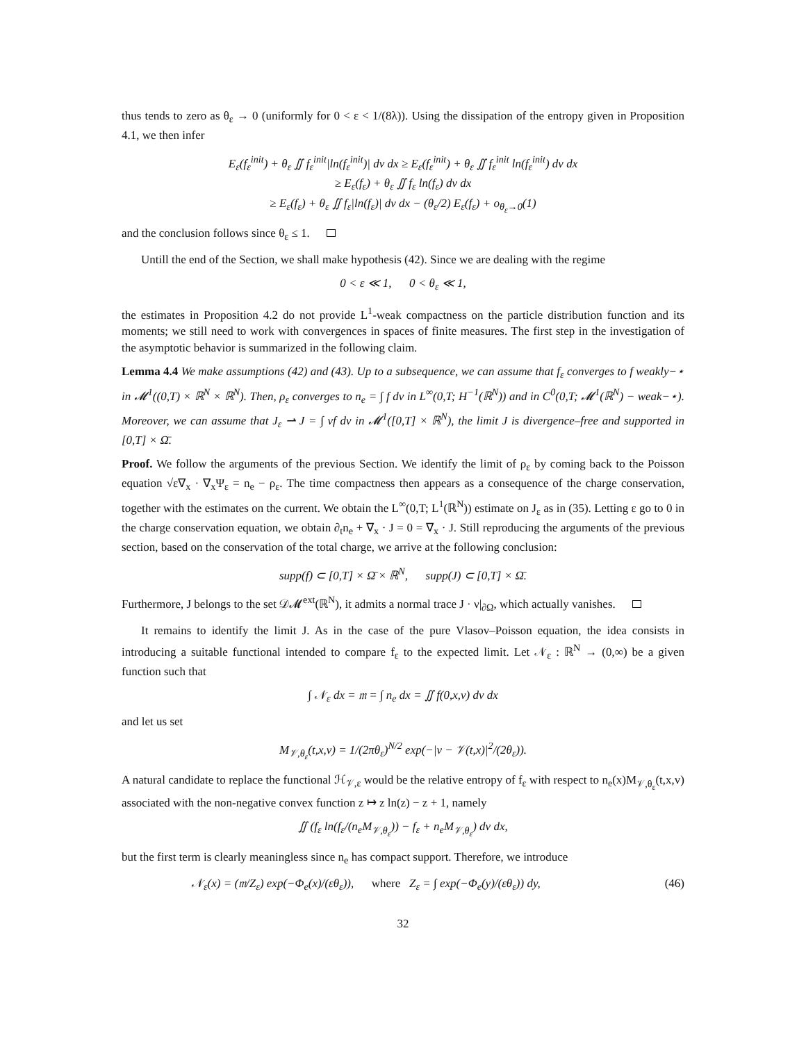thus tends to zero as θ<sub>ε</sub> → 0 (uniformly for 0 < ε < 1/(8λ)). Using the dissipation of the entropy given in Proposition 4.1, we then infer
E<sub>ε</sub>(f<sub>ε</sub><sup>init</sup>) + θ<sub>ε</sub> ∬ f<sub>ε</sub><sup>init</sup>|ln(f<sub>ε</sub><sup>init</sup>)| dv dx ≥ E<sub>ε</sub>(f<sub>ε</sub><sup>init</sup>) + θ<sub>ε</sub> ∬ f<sub>ε</sub><sup>init</sup> ln(f<sub>ε</sub><sup>init</sup>) dv dx
≥ E<sub>ε</sub>(f<sub>ε</sub>) + θ<sub>ε</sub> ∬ f<sub>ε</sub> ln(f<sub>ε</sub>) dv dx
≥ E<sub>ε</sub>(f<sub>ε</sub>) + θ<sub>ε</sub> ∬ f<sub>ε</sub>|ln(f<sub>ε</sub>)| dv dx − (θ<sub>ε</sub>/2) E<sub>ε</sub>(f<sub>ε</sub>) + o<sub>θ<sub>ε</sub>→0</sub>(1)
and the conclusion follows since θ<sub>ε</sub> ≤ 1.
Untill the end of the Section, we shall make hypothesis (42). Since we are dealing with the regime
0 < ε ≪ 1, 0 < θ<sub>ε</sub> ≪ 1,
the estimates in Proposition 4.2 do not provide L<sup>1</sup>-weak compactness on the particle distribution function and its moments; we still need to work with convergences in spaces of finite measures. The first step in the investigation of the asymptotic behavior is summarized in the following claim.
Lemma 4.4 We make assumptions (42) and (43). Up to a subsequence, we can assume that f<sub>ε</sub> converges to f weakly−⋆ in 𝓜<sup>1</sup>((0,T) × ℝ<sup>N</sup> × ℝ<sup>N</sup>). Then, ρ<sub>ε</sub> converges to n<sub>e</sub> = ∫ f dv in L<sup>∞</sup>(0,T; H<sup>−1</sup>(ℝ<sup>N</sup>)) and in C<sup>0</sup>(0,T; 𝓜<sup>1</sup>(ℝ<sup>N</sup>) − weak−⋆). Moreover, we can assume that J<sub>ε</sub> ⇀ J = ∫ vf dv in 𝓜<sup>1</sup>([0,T] × ℝ<sup>N</sup>), the limit J is divergence–free and supported in [0,T] × Ω̄.
Proof. We follow the arguments of the previous Section. We identify the limit of ρ<sub>ε</sub> by coming back to the Poisson equation √ε∇<sub>x</sub> · ∇<sub>x</sub>Ψ<sub>ε</sub> = n<sub>e</sub> − ρ<sub>ε</sub>. The time compactness then appears as a consequence of the charge conservation, together with the estimates on the current. We obtain the L<sup>∞</sup>(0,T; L<sup>1</sup>(ℝ<sup>N</sup>)) estimate on J<sub>ε</sub> as in (35). Letting ε go to 0 in the charge conservation equation, we obtain ∂<sub>t</sub>n<sub>e</sub> + ∇<sub>x</sub> · J = 0 = ∇<sub>x</sub> · J. Still reproducing the arguments of the previous section, based on the conservation of the total charge, we arrive at the following conclusion:
supp(f) ⊂ [0,T] × Ω̄ × ℝ<sup>N</sup>, supp(J) ⊂ [0,T] × Ω̄.
Furthermore, J belongs to the set 𝒟𝓜<sup>ext</sup>(ℝ<sup>N</sup>), it admits a normal trace J · ν|<sub>∂Ω</sub>, which actually vanishes.
It remains to identify the limit J. As in the case of the pure Vlasov–Poisson equation, the idea consists in introducing a suitable functional intended to compare f<sub>ε</sub> to the expected limit. Let 𝒩<sub>ε</sub> : ℝ<sup>N</sup> → (0,∞) be a given function such that
∫ 𝒩<sub>ε</sub> dx = 𝔪 = ∫ n<sub>e</sub> dx = ∬ f(0,x,v) dv dx
and let us set
M<sub>𝒱,θ<sub>ε</sub></sub>(t,x,v) = 1/(2πθ<sub>ε</sub>)<sup>N/2</sup> exp(−|v − 𝒱(t,x)|<sup>2</sup>/(2θ<sub>ε</sub>)).
A natural candidate to replace the functional ℋ<sub>𝒱,ε</sub> would be the relative entropy of f<sub>ε</sub> with respect to n<sub>e</sub>(x)M<sub>𝒱,θ<sub>ε</sub></sub>(t,x,v) associated with the non-negative convex function z ↦ z ln(z) − z + 1, namely
∬ (f<sub>ε</sub> ln(f<sub>ε</sub>/(n<sub>e</sub>M<sub>𝒱,θ<sub>ε</sub></sub>)) − f<sub>ε</sub> + n<sub>e</sub>M<sub>𝒱,θ<sub>ε</sub></sub>) dv dx,
but the first term is clearly meaningless since n<sub>e</sub> has compact support. Therefore, we introduce
𝒩<sub>ε</sub>(x) = (𝔪/Z<sub>ε</sub>) exp(−Φ<sub>e</sub>(x)/(εθ<sub>ε</sub>)), where Z<sub>ε</sub> = ∫ exp(−Φ<sub>e</sub>(y)/(εθ<sub>ε</sub>)) dy, (46)
32